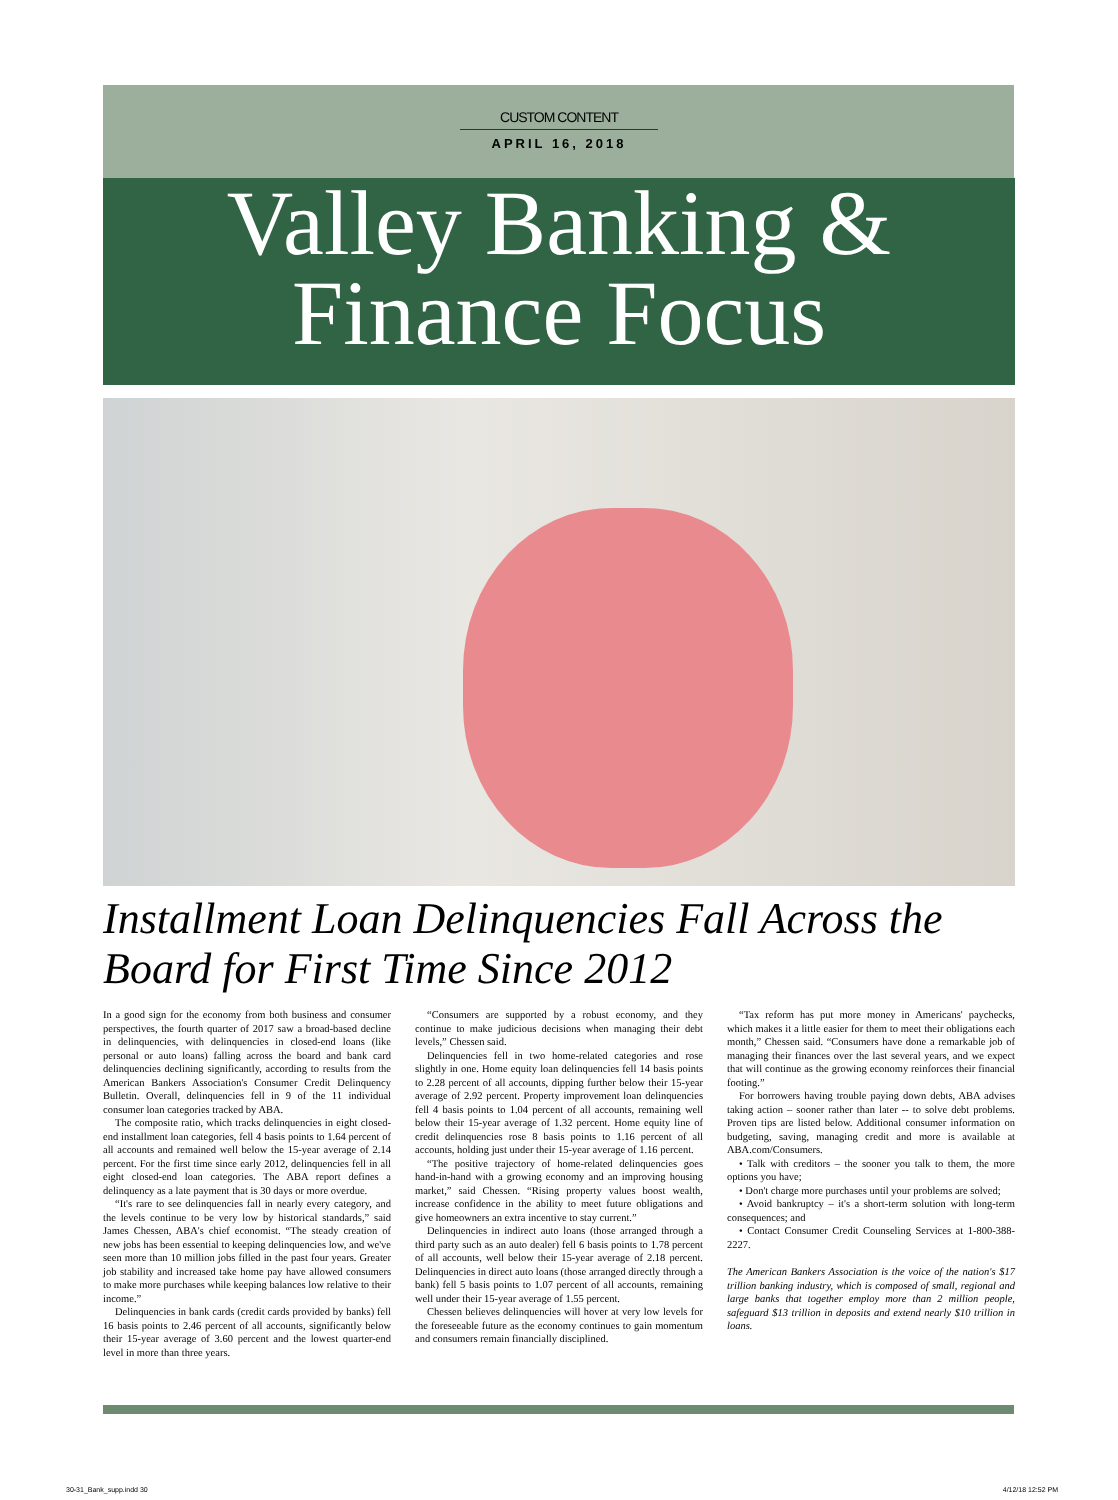CUSTOM CONTENT
APRIL 16, 2018
Valley Banking &
Finance Focus
Installment Loan Delinquencies Fall Across the Board for First Time Since 2012
In a good sign for the economy from both business and consumer perspectives, the fourth quarter of 2017 saw a broad-based decline in delinquencies, with delinquencies in closed-end loans (like personal or auto loans) falling across the board and bank card delinquencies declining significantly, according to results from the American Bankers Association's Consumer Credit Delinquency Bulletin. Overall, delinquencies fell in 9 of the 11 individual consumer loan categories tracked by ABA.
The composite ratio, which tracks delinquencies in eight closed-end installment loan categories, fell 4 basis points to 1.64 percent of all accounts and remained well below the 15-year average of 2.14 percent. For the first time since early 2012, delinquencies fell in all eight closed-end loan categories. The ABA report defines a delinquency as a late payment that is 30 days or more overdue.
“It's rare to see delinquencies fall in nearly every category, and the levels continue to be very low by historical standards,” said James Chessen, ABA's chief economist. “The steady creation of new jobs has been essential to keeping delinquencies low, and we've seen more than 10 million jobs filled in the past four years. Greater job stability and increased take home pay have allowed consumers to make more purchases while keeping balances low relative to their income.”
Delinquencies in bank cards (credit cards provided by banks) fell 16 basis points to 2.46 percent of all accounts, significantly below their 15-year average of 3.60 percent and the lowest quarter-end level in more than three years.
“Consumers are supported by a robust economy, and they continue to make judicious decisions when managing their debt levels,” Chessen said.
Delinquencies fell in two home-related categories and rose slightly in one. Home equity loan delinquencies fell 14 basis points to 2.28 percent of all accounts, dipping further below their 15-year average of 2.92 percent. Property improvement loan delinquencies fell 4 basis points to 1.04 percent of all accounts, remaining well below their 15-year average of 1.32 percent. Home equity line of credit delinquencies rose 8 basis points to 1.16 percent of all accounts, holding just under their 15-year average of 1.16 percent.
“The positive trajectory of home-related delinquencies goes hand-in-hand with a growing economy and an improving housing market,” said Chessen. “Rising property values boost wealth, increase confidence in the ability to meet future obligations and give homeowners an extra incentive to stay current.”
Delinquencies in indirect auto loans (those arranged through a third party such as an auto dealer) fell 6 basis points to 1.78 percent of all accounts, well below their 15-year average of 2.18 percent. Delinquencies in direct auto loans (those arranged directly through a bank) fell 5 basis points to 1.07 percent of all accounts, remaining well under their 15-year average of 1.55 percent.
Chessen believes delinquencies will hover at very low levels for the foreseeable future as the economy continues to gain momentum and consumers remain financially disciplined.
“Tax reform has put more money in Americans' paychecks, which makes it a little easier for them to meet their obligations each month,” Chessen said. “Consumers have done a remarkable job of managing their finances over the last several years, and we expect that will continue as the growing economy reinforces their financial footing.”
For borrowers having trouble paying down debts, ABA advises taking action – sooner rather than later -- to solve debt problems. Proven tips are listed below. Additional consumer information on budgeting, saving, managing credit and more is available at ABA.com/Consumers.
• Talk with creditors – the sooner you talk to them, the more options you have;
• Don't charge more purchases until your problems are solved;
• Avoid bankruptcy – it's a short-term solution with long-term consequences; and
• Contact Consumer Credit Counseling Services at 1-800-388-2227.
The American Bankers Association is the voice of the nation's $17 trillion banking industry, which is composed of small, regional and large banks that together employ more than 2 million people, safeguard $13 trillion in deposits and extend nearly $10 trillion in loans.
30-31_Bank_supp.indd 30 4/12/18 12:52 PM